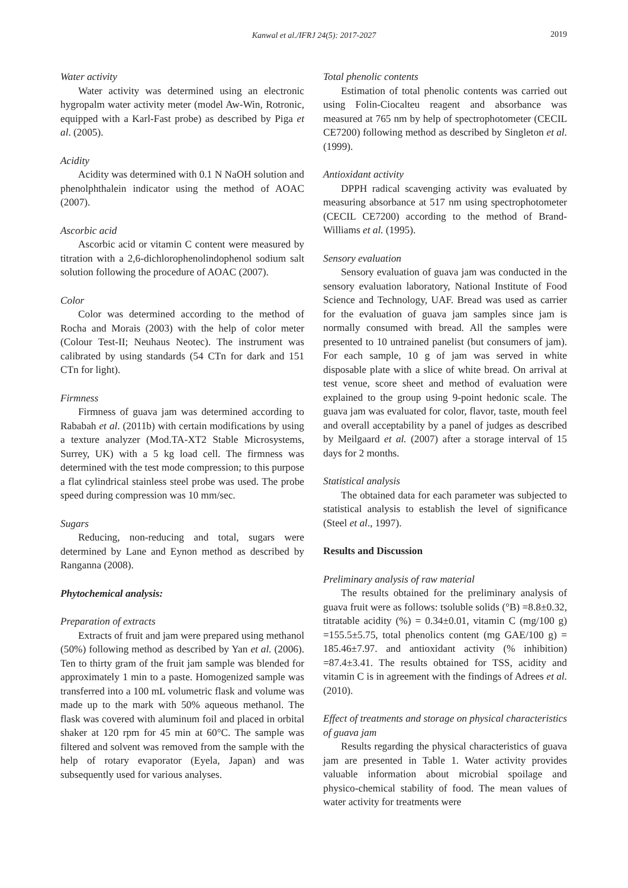Kanwal et al./IFRJ 24(5): 2017-2027
2019
Water activity
Water activity was determined using an electronic hygropalm water activity meter (model Aw-Win, Rotronic, equipped with a Karl-Fast probe) as described by Piga et al. (2005).
Acidity
Acidity was determined with 0.1 N NaOH solution and phenolphthalein indicator using the method of AOAC (2007).
Ascorbic acid
Ascorbic acid or vitamin C content were measured by titration with a 2,6-dichlorophenolindophenol sodium salt solution following the procedure of AOAC (2007).
Color
Color was determined according to the method of Rocha and Morais (2003) with the help of color meter (Colour Test-II; Neuhaus Neotec). The instrument was calibrated by using standards (54 CTn for dark and 151 CTn for light).
Firmness
Firmness of guava jam was determined according to Rababah et al. (2011b) with certain modifications by using a texture analyzer (Mod.TA-XT2 Stable Microsystems, Surrey, UK) with a 5 kg load cell. The firmness was determined with the test mode compression; to this purpose a flat cylindrical stainless steel probe was used. The probe speed during compression was 10 mm/sec.
Sugars
Reducing, non-reducing and total, sugars were determined by Lane and Eynon method as described by Ranganna (2008).
Phytochemical analysis:
Preparation of extracts
Extracts of fruit and jam were prepared using methanol (50%) following method as described by Yan et al. (2006). Ten to thirty gram of the fruit jam sample was blended for approximately 1 min to a paste. Homogenized sample was transferred into a 100 mL volumetric flask and volume was made up to the mark with 50% aqueous methanol. The flask was covered with aluminum foil and placed in orbital shaker at 120 rpm for 45 min at 60°C. The sample was filtered and solvent was removed from the sample with the help of rotary evaporator (Eyela, Japan) and was subsequently used for various analyses.
Total phenolic contents
Estimation of total phenolic contents was carried out using Folin-Ciocalteu reagent and absorbance was measured at 765 nm by help of spectrophotometer (CECIL CE7200) following method as described by Singleton et al. (1999).
Antioxidant activity
DPPH radical scavenging activity was evaluated by measuring absorbance at 517 nm using spectrophotometer (CECIL CE7200) according to the method of Brand-Williams et al. (1995).
Sensory evaluation
Sensory evaluation of guava jam was conducted in the sensory evaluation laboratory, National Institute of Food Science and Technology, UAF. Bread was used as carrier for the evaluation of guava jam samples since jam is normally consumed with bread. All the samples were presented to 10 untrained panelist (but consumers of jam). For each sample, 10 g of jam was served in white disposable plate with a slice of white bread. On arrival at test venue, score sheet and method of evaluation were explained to the group using 9-point hedonic scale. The guava jam was evaluated for color, flavor, taste, mouth feel and overall acceptability by a panel of judges as described by Meilgaard et al. (2007) after a storage interval of 15 days for 2 months.
Statistical analysis
The obtained data for each parameter was subjected to statistical analysis to establish the level of significance (Steel et al., 1997).
Results and Discussion
Preliminary analysis of raw material
The results obtained for the preliminary analysis of guava fruit were as follows: tsoluble solids (°B) =8.8±0.32, titratable acidity (%) = 0.34±0.01, vitamin C (mg/100 g) =155.5±5.75, total phenolics content (mg GAE/100 g) = 185.46±7.97. and antioxidant activity (% inhibition) =87.4±3.41. The results obtained for TSS, acidity and vitamin C is in agreement with the findings of Adrees et al. (2010).
Effect of treatments and storage on physical characteristics of guava jam
Results regarding the physical characteristics of guava jam are presented in Table 1. Water activity provides valuable information about microbial spoilage and physico-chemical stability of food. The mean values of water activity for treatments were